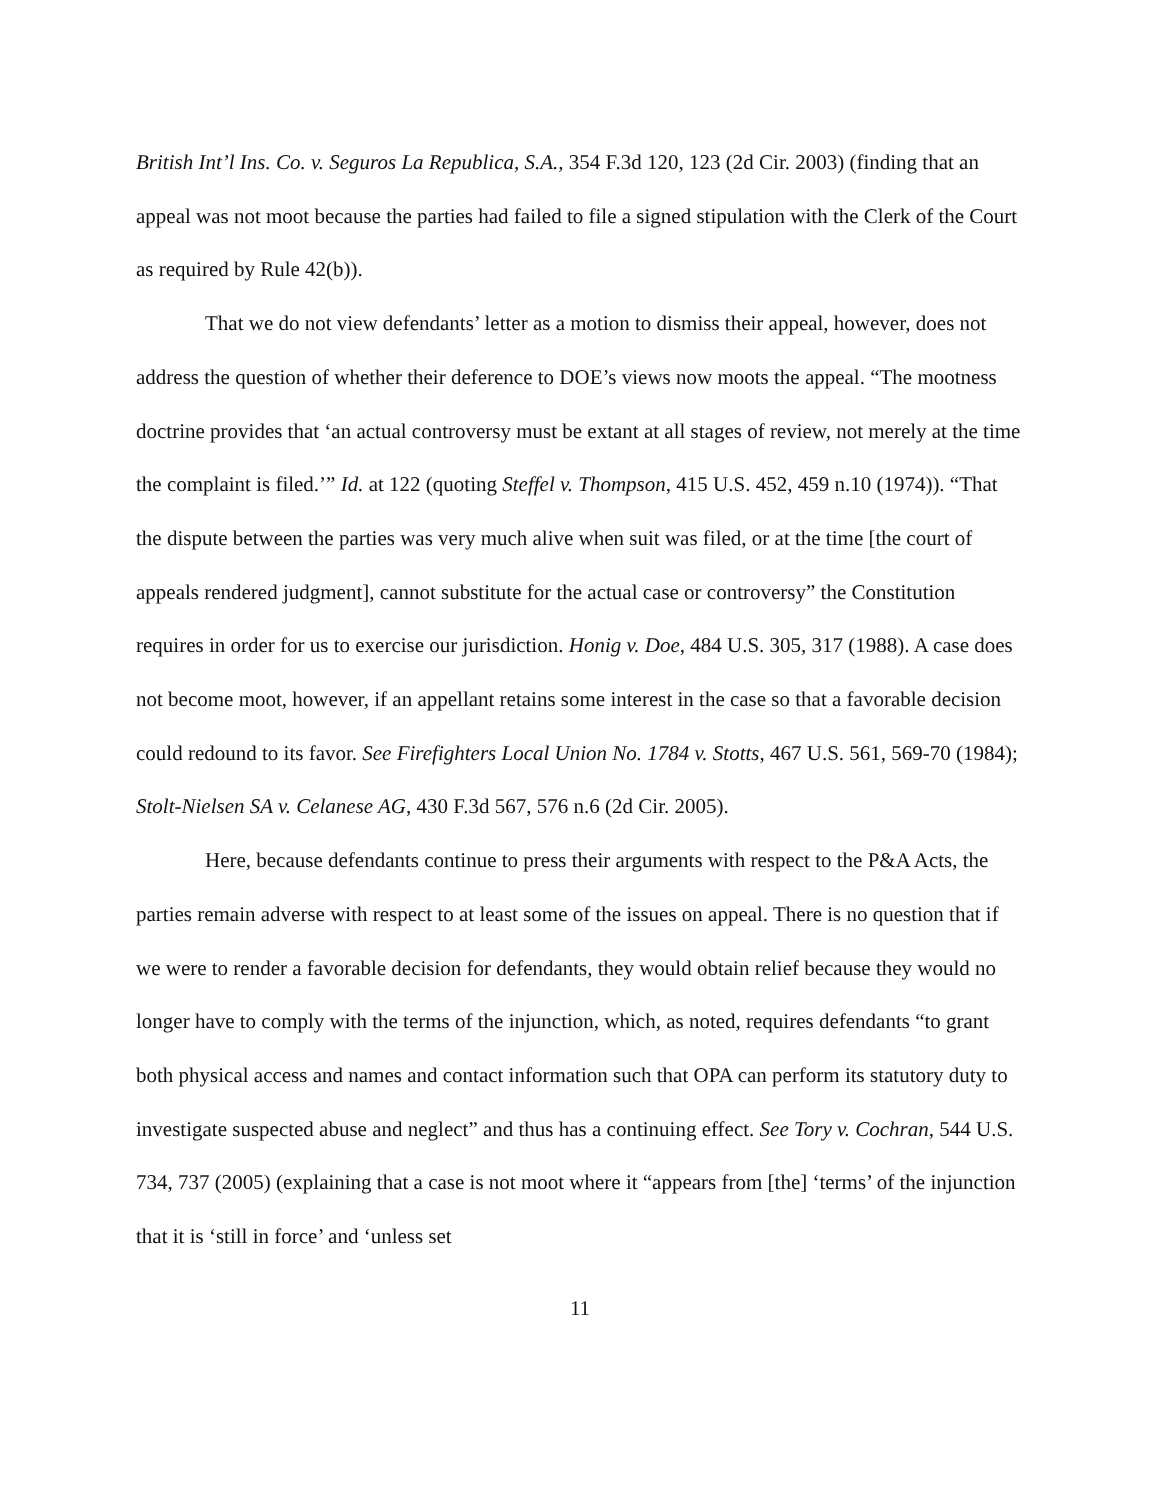British Int’l Ins. Co. v. Seguros La Republica, S.A., 354 F.3d 120, 123 (2d Cir. 2003) (finding that an appeal was not moot because the parties had failed to file a signed stipulation with the Clerk of the Court as required by Rule 42(b)).
That we do not view defendants’ letter as a motion to dismiss their appeal, however, does not address the question of whether their deference to DOE’s views now moots the appeal. “The mootness doctrine provides that ‘an actual controversy must be extant at all stages of review, not merely at the time the complaint is filed.’” Id. at 122 (quoting Steffel v. Thompson, 415 U.S. 452, 459 n.10 (1974)). “That the dispute between the parties was very much alive when suit was filed, or at the time [the court of appeals rendered judgment], cannot substitute for the actual case or controversy” the Constitution requires in order for us to exercise our jurisdiction. Honig v. Doe, 484 U.S. 305, 317 (1988). A case does not become moot, however, if an appellant retains some interest in the case so that a favorable decision could redound to its favor. See Firefighters Local Union No. 1784 v. Stotts, 467 U.S. 561, 569-70 (1984); Stolt-Nielsen SA v. Celanese AG, 430 F.3d 567, 576 n.6 (2d Cir. 2005).
Here, because defendants continue to press their arguments with respect to the P&A Acts, the parties remain adverse with respect to at least some of the issues on appeal. There is no question that if we were to render a favorable decision for defendants, they would obtain relief because they would no longer have to comply with the terms of the injunction, which, as noted, requires defendants “to grant both physical access and names and contact information such that OPA can perform its statutory duty to investigate suspected abuse and neglect” and thus has a continuing effect. See Tory v. Cochran, 544 U.S. 734, 737 (2005) (explaining that a case is not moot where it “appears from [the] ‘terms’ of the injunction that it is ‘still in force’ and ‘unless set
11